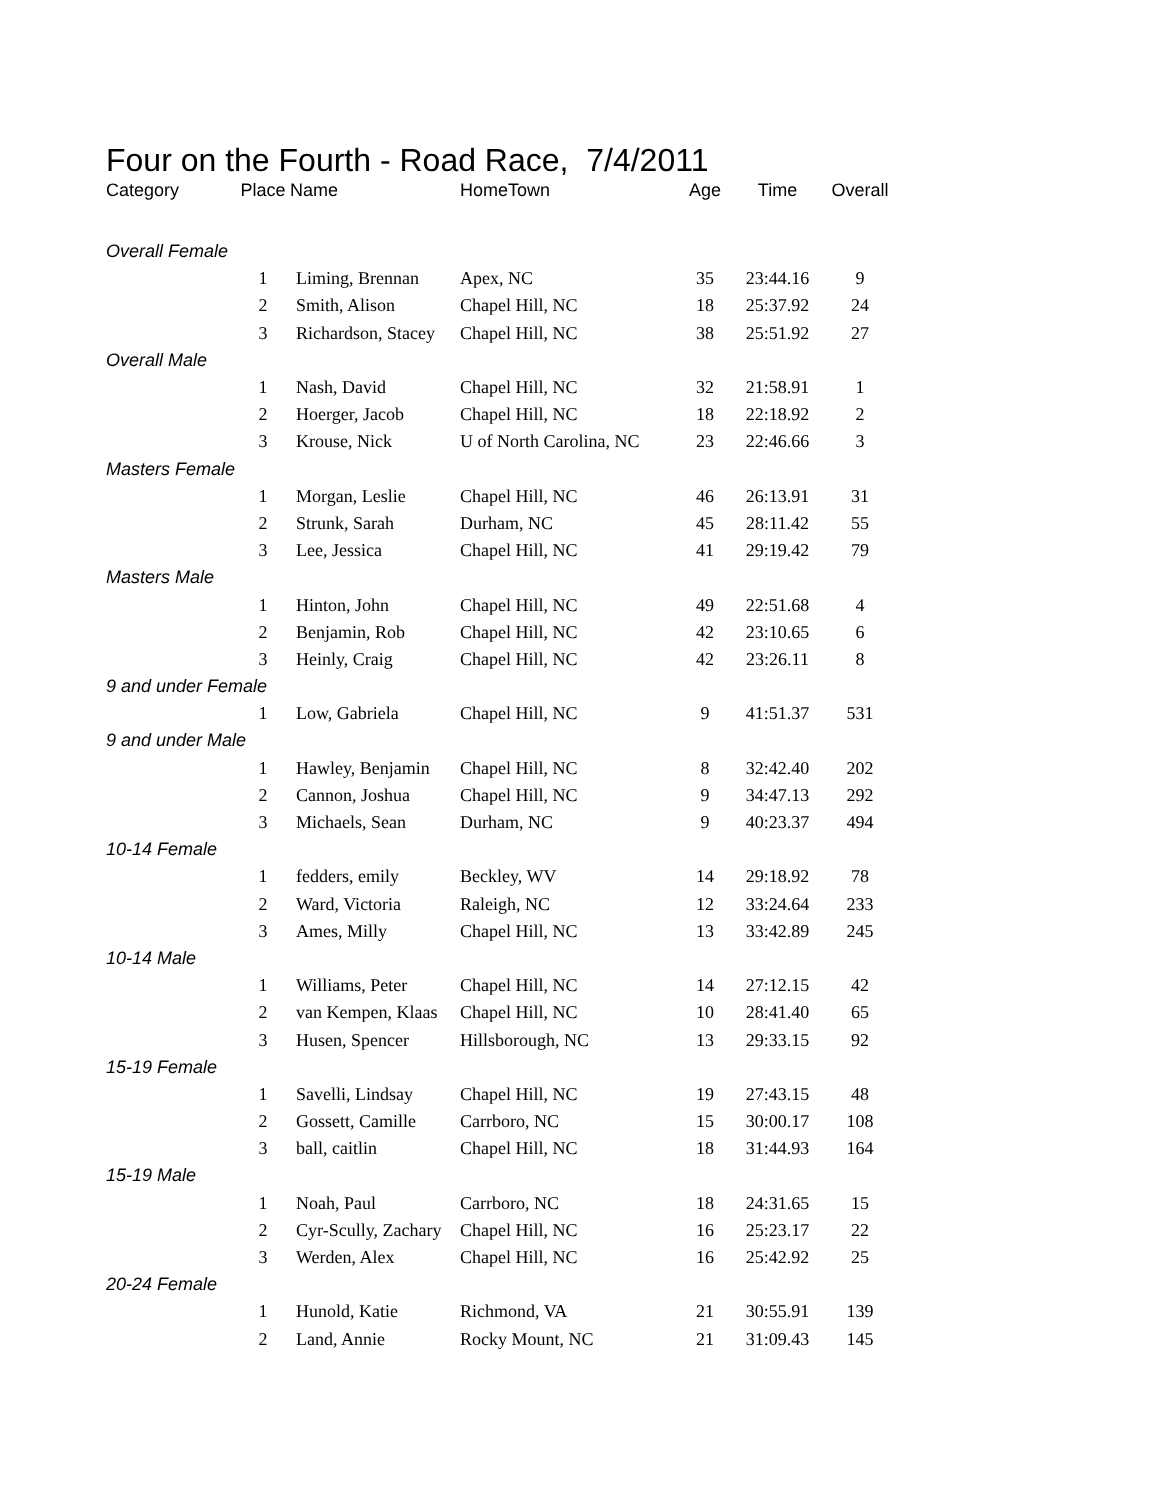Four on the Fourth - Road Race, 7/4/2011
| Category | Place | Name | HomeTown | Age | Time | Overall |
| --- | --- | --- | --- | --- | --- | --- |
| Overall Female | | | | | | |
| | 1 | Liming, Brennan | Apex, NC | 35 | 23:44.16 | 9 |
| | 2 | Smith, Alison | Chapel Hill, NC | 18 | 25:37.92 | 24 |
| | 3 | Richardson, Stacey | Chapel Hill, NC | 38 | 25:51.92 | 27 |
| Overall Male | | | | | | |
| | 1 | Nash, David | Chapel Hill, NC | 32 | 21:58.91 | 1 |
| | 2 | Hoerger, Jacob | Chapel Hill, NC | 18 | 22:18.92 | 2 |
| | 3 | Krouse, Nick | U of North Carolina, NC | 23 | 22:46.66 | 3 |
| Masters Female | | | | | | |
| | 1 | Morgan, Leslie | Chapel Hill, NC | 46 | 26:13.91 | 31 |
| | 2 | Strunk, Sarah | Durham, NC | 45 | 28:11.42 | 55 |
| | 3 | Lee, Jessica | Chapel Hill, NC | 41 | 29:19.42 | 79 |
| Masters Male | | | | | | |
| | 1 | Hinton, John | Chapel Hill, NC | 49 | 22:51.68 | 4 |
| | 2 | Benjamin, Rob | Chapel Hill, NC | 42 | 23:10.65 | 6 |
| | 3 | Heinly, Craig | Chapel Hill, NC | 42 | 23:26.11 | 8 |
| 9 and under Female | | | | | | |
| | 1 | Low, Gabriela | Chapel Hill, NC | 9 | 41:51.37 | 531 |
| 9 and under Male | | | | | | |
| | 1 | Hawley, Benjamin | Chapel Hill, NC | 8 | 32:42.40 | 202 |
| | 2 | Cannon, Joshua | Chapel Hill, NC | 9 | 34:47.13 | 292 |
| | 3 | Michaels, Sean | Durham, NC | 9 | 40:23.37 | 494 |
| 10-14 Female | | | | | | |
| | 1 | fedders, emily | Beckley, WV | 14 | 29:18.92 | 78 |
| | 2 | Ward, Victoria | Raleigh, NC | 12 | 33:24.64 | 233 |
| | 3 | Ames, Milly | Chapel Hill, NC | 13 | 33:42.89 | 245 |
| 10-14 Male | | | | | | |
| | 1 | Williams, Peter | Chapel Hill, NC | 14 | 27:12.15 | 42 |
| | 2 | van Kempen, Klaas | Chapel Hill, NC | 10 | 28:41.40 | 65 |
| | 3 | Husen, Spencer | Hillsborough, NC | 13 | 29:33.15 | 92 |
| 15-19 Female | | | | | | |
| | 1 | Savelli, Lindsay | Chapel Hill, NC | 19 | 27:43.15 | 48 |
| | 2 | Gossett, Camille | Carrboro, NC | 15 | 30:00.17 | 108 |
| | 3 | ball, caitlin | Chapel Hill, NC | 18 | 31:44.93 | 164 |
| 15-19 Male | | | | | | |
| | 1 | Noah, Paul | Carrboro, NC | 18 | 24:31.65 | 15 |
| | 2 | Cyr-Scully, Zachary | Chapel Hill, NC | 16 | 25:23.17 | 22 |
| | 3 | Werden, Alex | Chapel Hill, NC | 16 | 25:42.92 | 25 |
| 20-24 Female | | | | | | |
| | 1 | Hunold, Katie | Richmond, VA | 21 | 30:55.91 | 139 |
| | 2 | Land, Annie | Rocky Mount, NC | 21 | 31:09.43 | 145 |